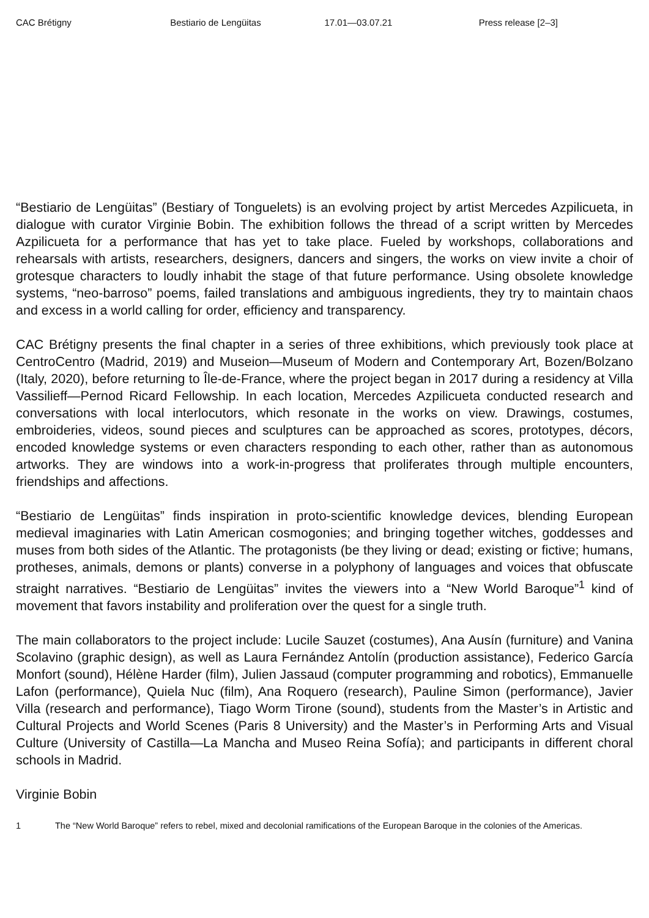CAC Brétigny Bestiario de Lengüitas 17.01—03.07.21 Press release [2–3]
“Bestiario de Lengüitas” (Bestiary of Tonguelets) is an evolving project by artist Mercedes Azpilicueta, in dialogue with curator Virginie Bobin. The exhibition follows the thread of a script written by Mercedes Azpilicueta for a performance that has yet to take place. Fueled by workshops, collaborations and rehearsals with artists, researchers, designers, dancers and singers, the works on view invite a choir of grotesque characters to loudly inhabit the stage of that future performance. Using obsolete knowledge systems, “neo-barroso” poems, failed translations and ambiguous ingredients, they try to maintain chaos and excess in a world calling for order, efficiency and transparency.
CAC Brétigny presents the final chapter in a series of three exhibitions, which previously took place at CentroCentro (Madrid, 2019) and Museion—Museum of Modern and Contemporary Art, Bozen/Bolzano (Italy, 2020), before returning to Île-de-France, where the project began in 2017 during a residency at Villa Vassilieff—Pernod Ricard Fellowship. In each location, Mercedes Azpilicueta conducted research and conversations with local interlocutors, which resonate in the works on view. Drawings, costumes, embroideries, videos, sound pieces and sculptures can be approached as scores, prototypes, décors, encoded knowledge systems or even characters responding to each other, rather than as autonomous artworks. They are windows into a work-in-progress that proliferates through multiple encounters, friendships and affections.
“Bestiario de Lengüitas” finds inspiration in proto-scientific knowledge devices, blending European medieval imaginaries with Latin American cosmogonies; and bringing together witches, goddesses and muses from both sides of the Atlantic. The protagonists (be they living or dead; existing or fictive; humans, protheses, animals, demons or plants) converse in a polyphony of languages and voices that obfuscate straight narratives. “Bestiario de Lengüitas” invites the viewers into a “New World Baroque”<sup>1</sup> kind of movement that favors instability and proliferation over the quest for a single truth.
The main collaborators to the project include: Lucile Sauzet (costumes), Ana Ausín (furniture) and Vanina Scolavino (graphic design), as well as Laura Fernández Antolín (production assistance), Federico García Monfort (sound), Hélène Harder (film), Julien Jassaud (computer programming and robotics), Emmanuelle Lafon (performance), Quiela Nuc (film), Ana Roquero (research), Pauline Simon (performance), Javier Villa (research and performance), Tiago Worm Tirone (sound), students from the Master’s in Artistic and Cultural Projects and World Scenes (Paris 8 University) and the Master’s in Performing Arts and Visual Culture (University of Castilla—La Mancha and Museo Reina Sofía); and participants in different choral schools in Madrid.
Virginie Bobin
1 The “New World Baroque” refers to rebel, mixed and decolonial ramifications of the European Baroque in the colonies of the Americas.